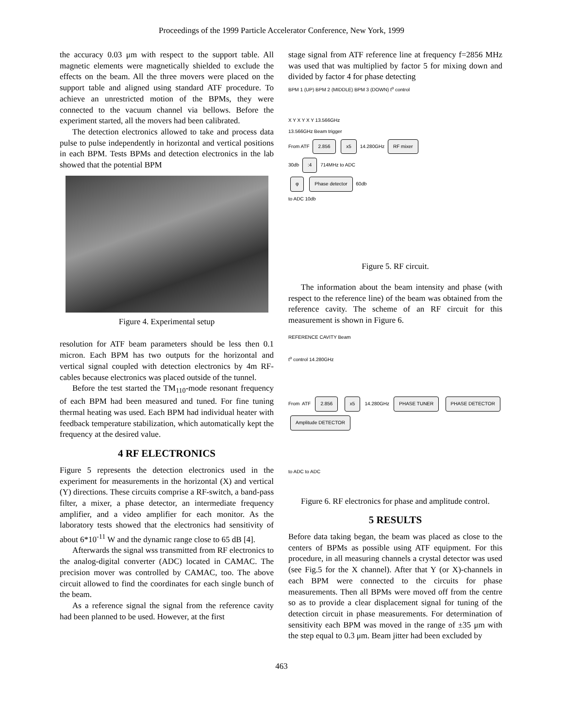Proceedings of the 1999 Particle Accelerator Conference, New York, 1999
the accuracy 0.03 μm with respect to the support table. All magnetic elements were magnetically shielded to exclude the effects on the beam. All the three movers were placed on the support table and aligned using standard ATF procedure. To achieve an unrestricted motion of the BPMs, they were connected to the vacuum channel via bellows. Before the experiment started, all the movers had been calibrated.
The detection electronics allowed to take and process data pulse to pulse independently in horizontal and vertical positions in each BPM. Tests BPMs and detection electronics in the lab showed that the potential BPM
Figure 4. Experimental setup
resolution for ATF beam parameters should be less then 0.1 micron. Each BPM has two outputs for the horizontal and vertical signal coupled with detection electronics by 4m RF-cables because electronics was placed outside of the tunnel.
Before the test started the TM<sub>110</sub>-mode resonant frequency of each BPM had been measured and tuned. For fine tuning thermal heating was used. Each BPM had individual heater with feedback temperature stabilization, which automatically kept the frequency at the desired value.
4 RF ELECTRONICS
Figure 5 represents the detection electronics used in the experiment for measurements in the horizontal (X) and vertical (Y) directions. These circuits comprise a RF-switch, a band-pass filter, a mixer, a phase detector, an intermediate frequency amplifier, and a video amplifier for each monitor. As the laboratory tests showed that the electronics had sensitivity of about 6*10<sup>-11</sup> W and the dynamic range close to 65 dB [4].
Afterwards the signal wss transmitted from RF electronics to the analog-digital converter (ADC) located in CAMAC. The precision mover was controlled by CAMAC, too. The above circuit allowed to find the coordinates for each single bunch of the beam.
As a reference signal the signal from the reference cavity had been planned to be used. However, at the first
stage signal from ATF reference line at frequency f=2856 MHz was used that was multiplied by factor 5 for mixing down and divided by factor 4 for phase detecting
BPM 1 (UP) BPM 2 (MIDDLE) BPM 3 (DOWN) t<sup>o</sup> control
X Y X Y X Y 13.566GHz
13.566GHz Beam trigger
From ATF 2.856 x5 14.280GHz RF mixer
30db :4 714MHz to ADC
φ Phase detector 60db
to ADC 10db
Figure 5. RF circuit.
The information about the beam intensity and phase (with respect to the reference line) of the beam was obtained from the reference cavity. The scheme of an RF circuit for this measurement is shown in Figure 6.
REFERENCE CAVITY Beam
t<sup>o</sup> control 14.280GHz
From ATF 2.856 x5 14.280GHz PHASE TUNER PHASE DETECTOR Amplitude DETECTOR
to ADC to ADC
Figure 6. RF electronics for phase and amplitude control.
5 RESULTS
Before data taking began, the beam was placed as close to the centers of BPMs as possible using ATF equipment. For this procedure, in all measuring channels a crystal detector was used (see Fig.5 for the X channel). After that Y (or X)-channels in each BPM were connected to the circuits for phase measurements. Then all BPMs were moved off from the centre so as to provide a clear displacement signal for tuning of the detection circuit in phase measurements. For determination of sensitivity each BPM was moved in the range of ±35 μm with the step equal to 0.3 μm. Beam jitter had been excluded by
463